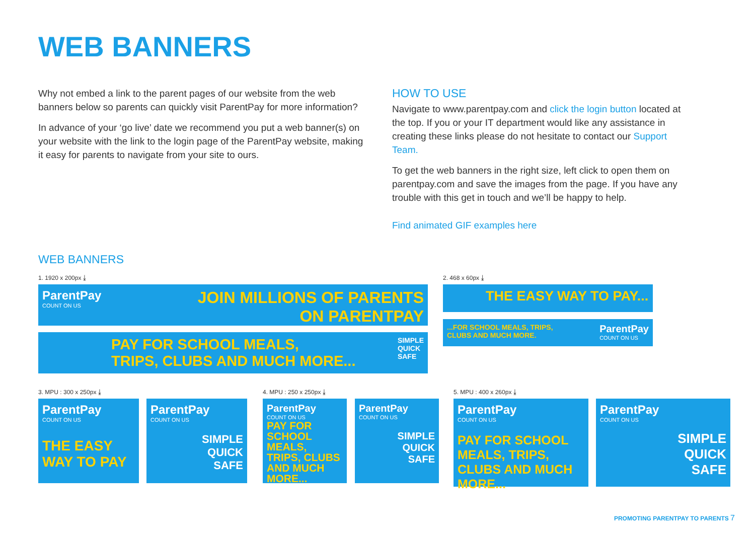WEB BANNERS
Why not embed a link to the parent pages of our website from the web banners below so parents can quickly visit ParentPay for more information?
In advance of your ‘go live’ date we recommend you put a web banner(s) on your website with the link to the login page of the ParentPay website, making it easy for parents to navigate from your site to ours.
HOW TO USE
Navigate to www.parentpay.com and click the login button located at the top. If you or your IT department would like any assistance in creating these links please do not hesitate to contact our Support Team.
To get the web banners in the right size, left click to open them on parentpay.com and save the images from the page. If you have any trouble with this get in touch and we’ll be happy to help.
Find animated GIF examples here
WEB BANNERS
1. 1920 x 200px ⤓
ParentPay
COUNT ON US
JOIN MILLIONS OF PARENTS
ON PARENTPAY
PAY FOR SCHOOL MEALS,
TRIPS, CLUBS AND MUCH MORE...
SIMPLE
QUICK
SAFE
2. 468 x 60px ⤓
THE EASY WAY TO PAY...
...FOR SCHOOL MEALS, TRIPS,
CLUBS AND MUCH MORE.
ParentPay
COUNT ON US
3. MPU : 300 x 250px ⤓
ParentPay
COUNT ON US
THE EASY
WAY TO PAY
ParentPay
COUNT ON US
SIMPLE
QUICK
SAFE
4. MPU : 250 x 250px ⤓
ParentPay
COUNT ON US
PAY FOR SCHOOL MEALS, TRIPS, CLUBS AND MUCH MORE...
ParentPay
COUNT ON US
SIMPLE
QUICK
SAFE
5. MPU : 400 x 260px ⤓
ParentPay
COUNT ON US
PAY FOR SCHOOL MEALS, TRIPS, CLUBS AND MUCH MORE...
ParentPay
COUNT ON US
SIMPLE
QUICK
SAFE
PROMOTING PARENTPAY TO PARENTS 7